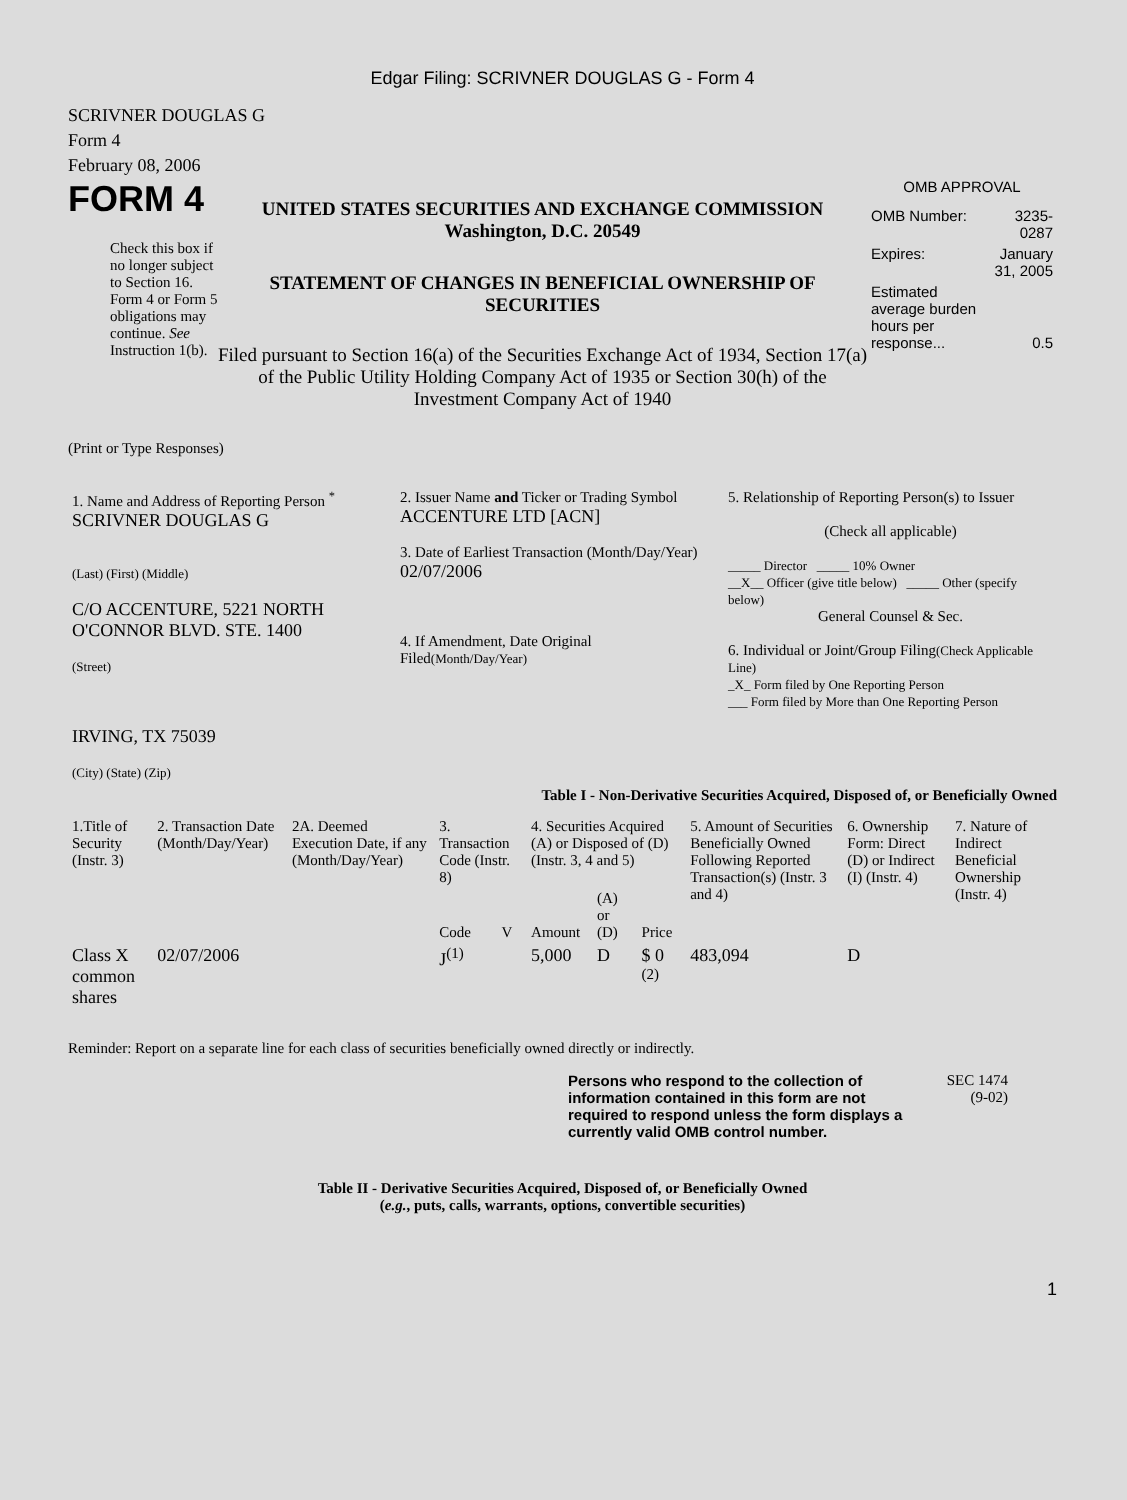Edgar Filing: SCRIVNER DOUGLAS G - Form 4
SCRIVNER DOUGLAS G
Form 4
February 08, 2006
FORM 4
Check this box if no longer subject to Section 16. Form 4 or Form 5 obligations may continue. See Instruction 1(b).
UNITED STATES SECURITIES AND EXCHANGE COMMISSION
Washington, D.C. 20549
STATEMENT OF CHANGES IN BENEFICIAL OWNERSHIP OF SECURITIES
Filed pursuant to Section 16(a) of the Securities Exchange Act of 1934, Section 17(a) of the Public Utility Holding Company Act of 1935 or Section 30(h) of the Investment Company Act of 1940
OMB APPROVAL
| OMB Number: | 3235-0287 |
| Expires: | January 31, 2005 |
| Estimated average burden hours per response... | 0.5 |
(Print or Type Responses)
| 1. Name and Address of Reporting Person <sup>*</sup> SCRIVNER DOUGLAS G (Last) (First) (Middle) C/O ACCENTURE, 5221 NORTH O'CONNOR BLVD. STE. 1400 (Street) IRVING, TX 75039 (City) (State) (Zip) | 2. Issuer Name and Ticker or Trading Symbol ACCENTURE LTD [ACN] 3. Date of Earliest Transaction (Month/Day/Year) 02/07/2006 4. If Amendment, Date Original Filed (Month/Day/Year) | 5. Relationship of Reporting Person(s) to Issuer (Check all applicable) _____ Director _____ 10% Owner __X__ Officer (give title below) _____ Other (specify below) General Counsel & Sec. 6. Individual or Joint/Group Filing (Check Applicable Line) _X_ Form filed by One Reporting Person ___ Form filed by More than One Reporting Person |
Table I - Non-Derivative Securities Acquired, Disposed of, or Beneficially Owned
| 1.Title of Security (Instr. 3) | 2. Transaction Date (Month/Day/Year) | 2A. Deemed Execution Date, if any (Month/Day/Year) | 3. Transaction Code (Instr. 8) | | 4. Securities Acquired (A) or Disposed of (D) (Instr. 3, 4 and 5) | | | 5. Amount of Securities Beneficially Owned Following Reported Transaction(s) (Instr. 3 and 4) | 6. Ownership Form: Direct (D) or Indirect (I) (Instr. 4) | 7. Nature of Indirect Beneficial Ownership (Instr. 4) |
| --- | --- | --- | --- | --- | --- | --- | --- | --- | --- | --- |
| | | | Code | V | Amount | (A) or (D) | Price | | | |
| Class X common shares | 02/07/2006 | | J<sup>(1)</sup> | | 5,000 | D | $ 0 <sup>(2)</sup> | 483,094 | D | |
Reminder: Report on a separate line for each class of securities beneficially owned directly or indirectly.
Persons who respond to the collection of information contained in this form are not required to respond unless the form displays a currently valid OMB control number.
SEC 1474
(9-02)
Table II - Derivative Securities Acquired, Disposed of, or Beneficially Owned
(e.g., puts, calls, warrants, options, convertible securities)
1